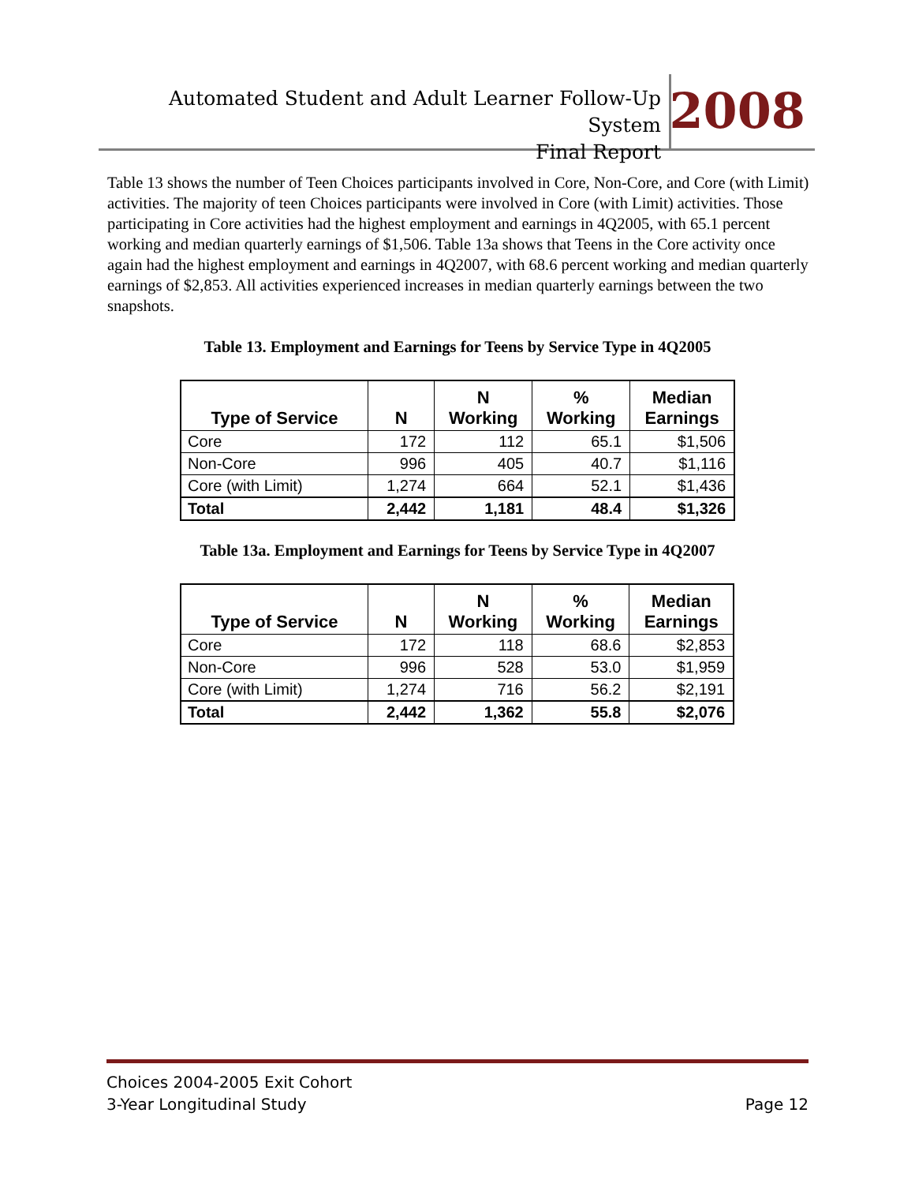Automated Student and Adult Learner Follow-Up System
Final Report
2008
Table 13 shows the number of Teen Choices participants involved in Core, Non-Core, and Core (with Limit) activities. The majority of teen Choices participants were involved in Core (with Limit) activities. Those participating in Core activities had the highest employment and earnings in 4Q2005, with 65.1 percent working and median quarterly earnings of $1,506. Table 13a shows that Teens in the Core activity once again had the highest employment and earnings in 4Q2007, with 68.6 percent working and median quarterly earnings of $2,853. All activities experienced increases in median quarterly earnings between the two snapshots.
Table 13. Employment and Earnings for Teens by Service Type in 4Q2005
| Type of Service | N | N Working | % Working | Median Earnings |
| --- | --- | --- | --- | --- |
| Core | 172 | 112 | 65.1 | $1,506 |
| Non-Core | 996 | 405 | 40.7 | $1,116 |
| Core (with Limit) | 1,274 | 664 | 52.1 | $1,436 |
| Total | 2,442 | 1,181 | 48.4 | $1,326 |
Table 13a. Employment and Earnings for Teens by Service Type in 4Q2007
| Type of Service | N | N Working | % Working | Median Earnings |
| --- | --- | --- | --- | --- |
| Core | 172 | 118 | 68.6 | $2,853 |
| Non-Core | 996 | 528 | 53.0 | $1,959 |
| Core (with Limit) | 1,274 | 716 | 56.2 | $2,191 |
| Total | 2,442 | 1,362 | 55.8 | $2,076 |
Choices 2004-2005 Exit Cohort
3-Year Longitudinal Study Page 12